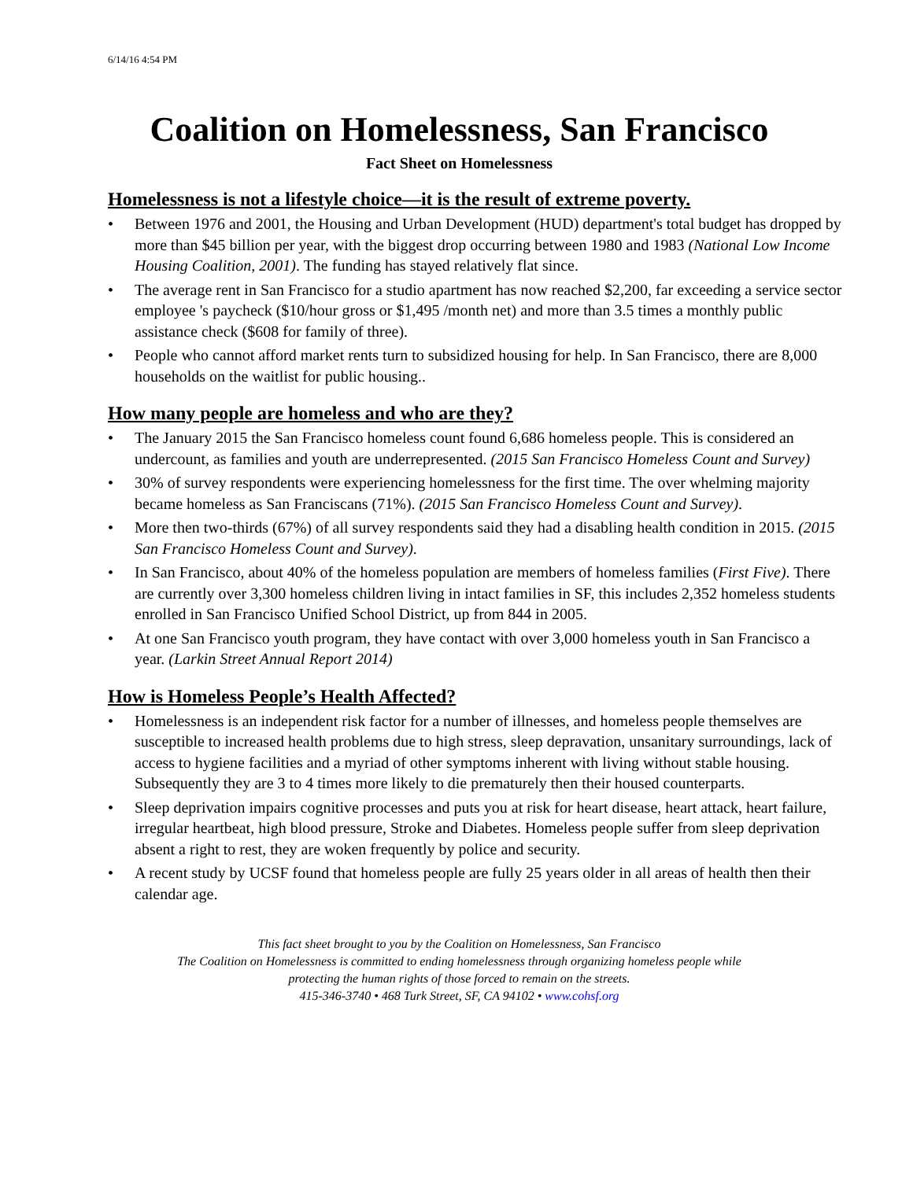6/14/16 4:54 PM
Coalition on Homelessness, San Francisco
Fact Sheet on Homelessness
Homelessness is not a lifestyle choice—it is the result of extreme poverty.
• Between 1976 and 2001, the Housing and Urban Development (HUD) department's total budget has dropped by more than $45 billion per year, with the biggest drop occurring between 1980 and 1983 (National Low Income Housing Coalition, 2001). The funding has stayed relatively flat since.
• The average rent in San Francisco for a studio apartment has now reached $2,200, far exceeding a service sector employee 's paycheck ($10/hour gross or $1,495 /month net) and more than 3.5 times a monthly public assistance check ($608 for family of three).
• People who cannot afford market rents turn to subsidized housing for help. In San Francisco, there are 8,000 households on the waitlist for public housing..
How many people are homeless and who are they?
• The January 2015 the San Francisco homeless count found 6,686 homeless people. This is considered an undercount, as families and youth are underrepresented. (2015 San Francisco Homeless Count and Survey)
• 30% of survey respondents were experiencing homelessness for the first time. The over whelming majority became homeless as San Franciscans (71%). (2015 San Francisco Homeless Count and Survey).
• More then two-thirds (67%) of all survey respondents said they had a disabling health condition in 2015. (2015 San Francisco Homeless Count and Survey).
• In San Francisco, about 40% of the homeless population are members of homeless families (First Five). There are currently over 3,300 homeless children living in intact families in SF, this includes 2,352 homeless students enrolled in San Francisco Unified School District, up from 844 in 2005.
• At one San Francisco youth program, they have contact with over 3,000 homeless youth in San Francisco a year. (Larkin Street Annual Report 2014)
How is Homeless People’s Health Affected?
• Homelessness is an independent risk factor for a number of illnesses, and homeless people themselves are susceptible to increased health problems due to high stress, sleep depravation, unsanitary surroundings, lack of access to hygiene facilities and a myriad of other symptoms inherent with living without stable housing. Subsequently they are 3 to 4 times more likely to die prematurely then their housed counterparts.
• Sleep deprivation impairs cognitive processes and puts you at risk for heart disease, heart attack, heart failure, irregular heartbeat, high blood pressure, Stroke and Diabetes. Homeless people suffer from sleep deprivation absent a right to rest, they are woken frequently by police and security.
• A recent study by UCSF found that homeless people are fully 25 years older in all areas of health then their calendar age.
This fact sheet brought to you by the Coalition on Homelessness, San Francisco
The Coalition on Homelessness is committed to ending homelessness through organizing homeless people while
protecting the human rights of those forced to remain on the streets.
415-346-3740 • 468 Turk Street, SF, CA 94102 • www.cohsf.org